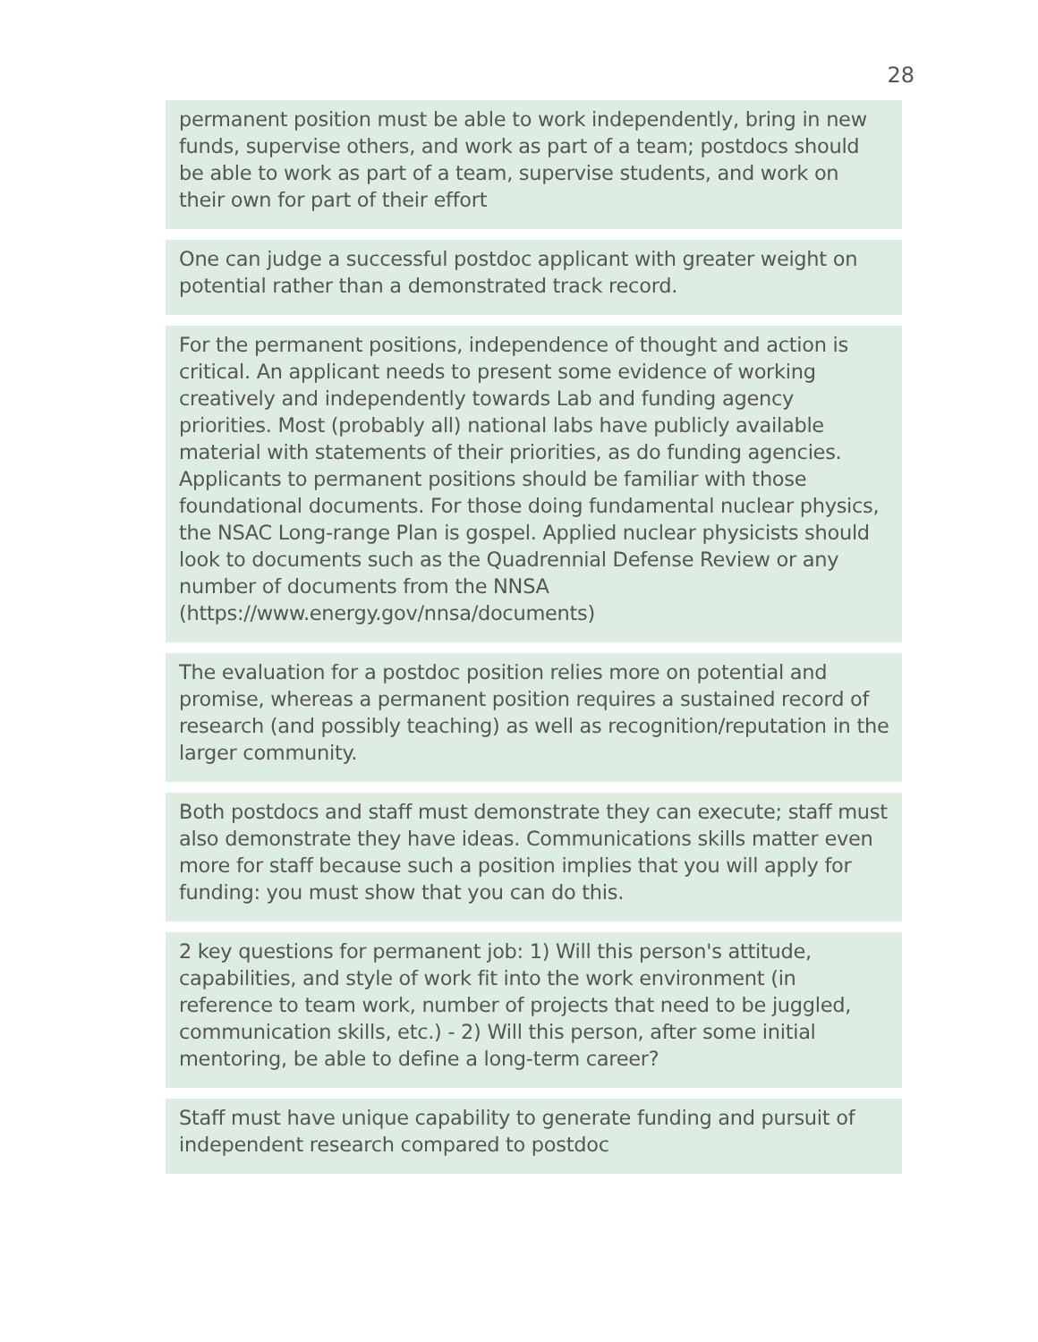28
permanent position must be able to work independently, bring in new funds, supervise others, and work as part of a team; postdocs should be able to work as part of a team, supervise students, and work on their own for part of their effort
One can judge a successful postdoc applicant with greater weight on potential rather than a demonstrated track record.
For the permanent positions, independence of thought and action is critical. An applicant needs to present some evidence of working creatively and independently towards Lab and funding agency priorities. Most (probably all) national labs have publicly available material with statements of their priorities, as do funding agencies. Applicants to permanent positions should be familiar with those foundational documents. For those doing fundamental nuclear physics, the NSAC Long-range Plan is gospel. Applied nuclear physicists should look to documents such as the Quadrennial Defense Review or any number of documents from the NNSA (https://www.energy.gov/nnsa/documents)
The evaluation for a postdoc position relies more on potential and promise, whereas a permanent position requires a sustained record of research (and possibly teaching) as well as recognition/reputation in the larger community.
Both postdocs and staff must demonstrate they can execute; staff must also demonstrate they have ideas. Communications skills matter even more for staff because such a position implies that you will apply for funding: you must show that you can do this.
2 key questions for permanent job: 1) Will this person's attitude, capabilities, and style of work fit into the work environment (in reference to team work, number of projects that need to be juggled, communication skills, etc.) - 2) Will this person, after some initial mentoring, be able to define a long-term career?
Staff must have unique capability to generate funding and pursuit of independent research compared to postdoc